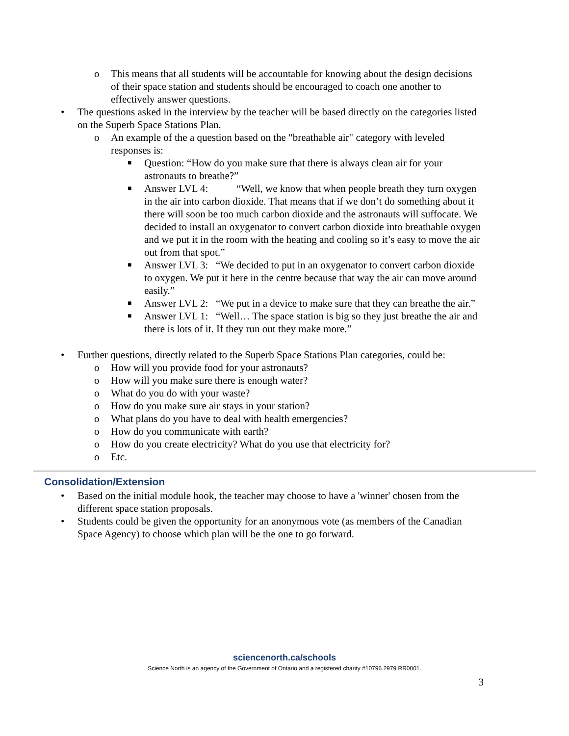o This means that all students will be accountable for knowing about the design decisions of their space station and students should be encouraged to coach one another to effectively answer questions.
• The questions asked in the interview by the teacher will be based directly on the categories listed on the Superb Space Stations Plan.
o An example of the a question based on the "breathable air" category with leveled responses is:
■ Question: “How do you make sure that there is always clean air for your astronauts to breathe?”
■ Answer LVL 4: “Well, we know that when people breath they turn oxygen in the air into carbon dioxide. That means that if we don’t do something about it there will soon be too much carbon dioxide and the astronauts will suffocate. We decided to install an oxygenator to convert carbon dioxide into breathable oxygen and we put it in the room with the heating and cooling so it’s easy to move the air out from that spot.”
■ Answer LVL 3: “We decided to put in an oxygenator to convert carbon dioxide to oxygen. We put it here in the centre because that way the air can move around easily.”
■ Answer LVL 2: “We put in a device to make sure that they can breathe the air.”
■ Answer LVL 1: “Well… The space station is big so they just breathe the air and there is lots of it. If they run out they make more.”
• Further questions, directly related to the Superb Space Stations Plan categories, could be:
o How will you provide food for your astronauts?
o How will you make sure there is enough water?
o What do you do with your waste?
o How do you make sure air stays in your station?
o What plans do you have to deal with health emergencies?
o How do you communicate with earth?
o How do you create electricity? What do you use that electricity for?
o Etc.
Consolidation/Extension
• Based on the initial module hook, the teacher may choose to have a 'winner' chosen from the different space station proposals.
• Students could be given the opportunity for an anonymous vote (as members of the Canadian Space Agency) to choose which plan will be the one to go forward.
sciencenorth.ca/schools
Science North is an agency of the Government of Ontario and a registered charity #10796 2979 RR0001.
3